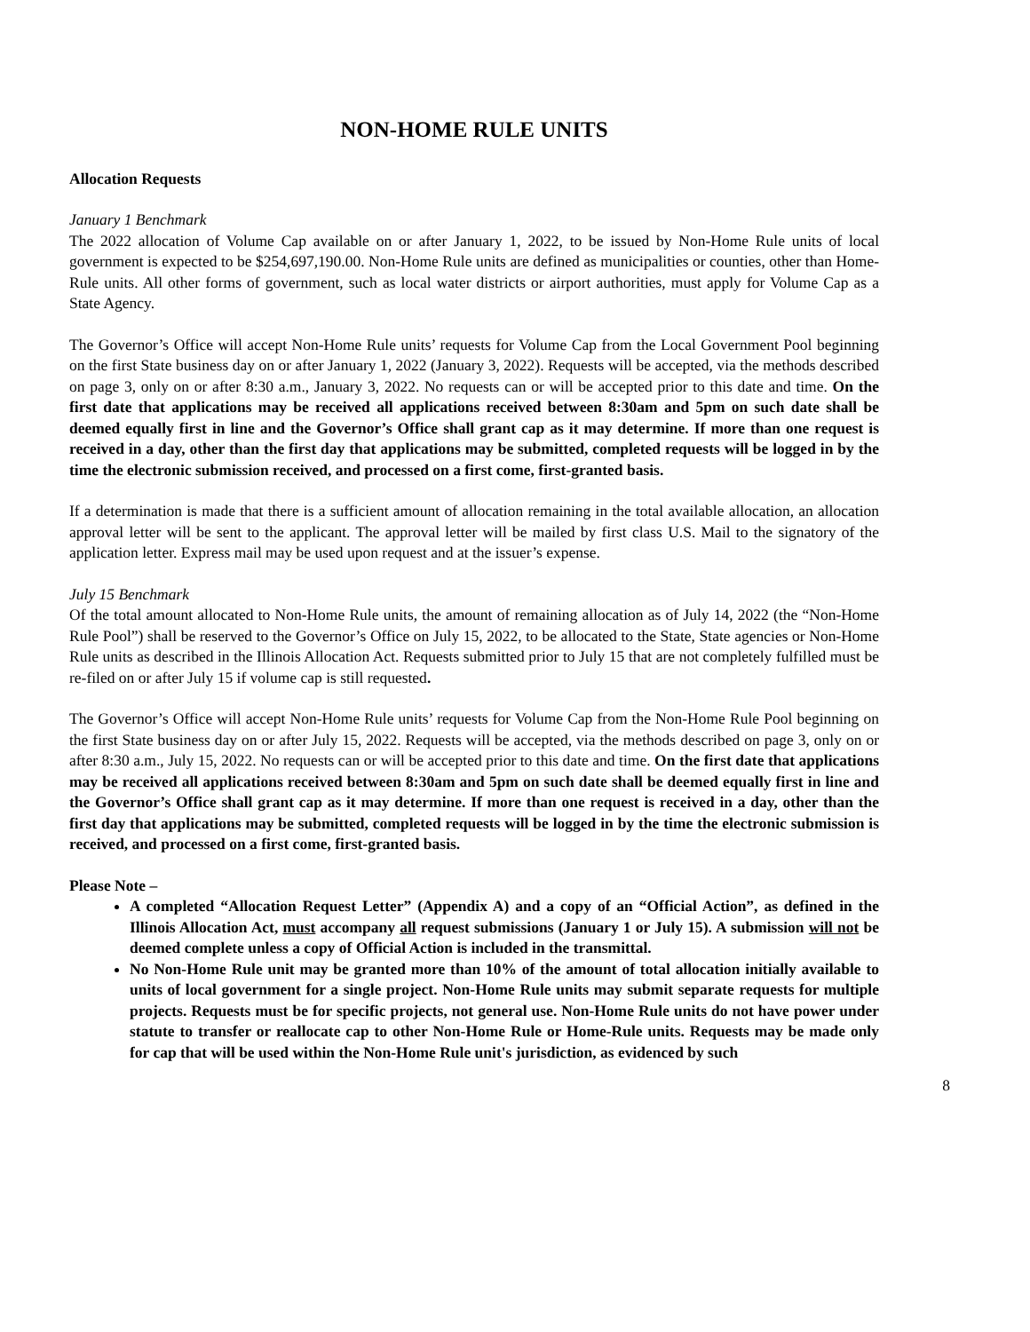NON-HOME RULE UNITS
Allocation Requests
January 1 Benchmark
The 2022 allocation of Volume Cap available on or after January 1, 2022, to be issued by Non-Home Rule units of local government is expected to be $254,697,190.00. Non-Home Rule units are defined as municipalities or counties, other than Home-Rule units. All other forms of government, such as local water districts or airport authorities, must apply for Volume Cap as a State Agency.
The Governor’s Office will accept Non-Home Rule units’ requests for Volume Cap from the Local Government Pool beginning on the first State business day on or after January 1, 2022 (January 3, 2022). Requests will be accepted, via the methods described on page 3, only on or after 8:30 a.m., January 3, 2022. No requests can or will be accepted prior to this date and time. On the first date that applications may be received all applications received between 8:30am and 5pm on such date shall be deemed equally first in line and the Governor’s Office shall grant cap as it may determine. If more than one request is received in a day, other than the first day that applications may be submitted, completed requests will be logged in by the time the electronic submission received, and processed on a first come, first-granted basis.
If a determination is made that there is a sufficient amount of allocation remaining in the total available allocation, an allocation approval letter will be sent to the applicant. The approval letter will be mailed by first class U.S. Mail to the signatory of the application letter. Express mail may be used upon request and at the issuer’s expense.
July 15 Benchmark
Of the total amount allocated to Non-Home Rule units, the amount of remaining allocation as of July 14, 2022 (the “Non-Home Rule Pool”) shall be reserved to the Governor’s Office on July 15, 2022, to be allocated to the State, State agencies or Non-Home Rule units as described in the Illinois Allocation Act. Requests submitted prior to July 15 that are not completely fulfilled must be re-filed on or after July 15 if volume cap is still requested.
The Governor’s Office will accept Non-Home Rule units’ requests for Volume Cap from the Non-Home Rule Pool beginning on the first State business day on or after July 15, 2022. Requests will be accepted, via the methods described on page 3, only on or after 8:30 a.m., July 15, 2022. No requests can or will be accepted prior to this date and time. On the first date that applications may be received all applications received between 8:30am and 5pm on such date shall be deemed equally first in line and the Governor’s Office shall grant cap as it may determine. If more than one request is received in a day, other than the first day that applications may be submitted, completed requests will be logged in by the time the electronic submission is received, and processed on a first come, first-granted basis.
Please Note –
A completed “Allocation Request Letter” (Appendix A) and a copy of an “Official Action”, as defined in the Illinois Allocation Act, must accompany all request submissions (January 1 or July 15). A submission will not be deemed complete unless a copy of Official Action is included in the transmittal.
No Non-Home Rule unit may be granted more than 10% of the amount of total allocation initially available to units of local government for a single project. Non-Home Rule units may submit separate requests for multiple projects. Requests must be for specific projects, not general use. Non-Home Rule units do not have power under statute to transfer or reallocate cap to other Non-Home Rule or Home-Rule units. Requests may be made only for cap that will be used within the Non-Home Rule unit's jurisdiction, as evidenced by such
8